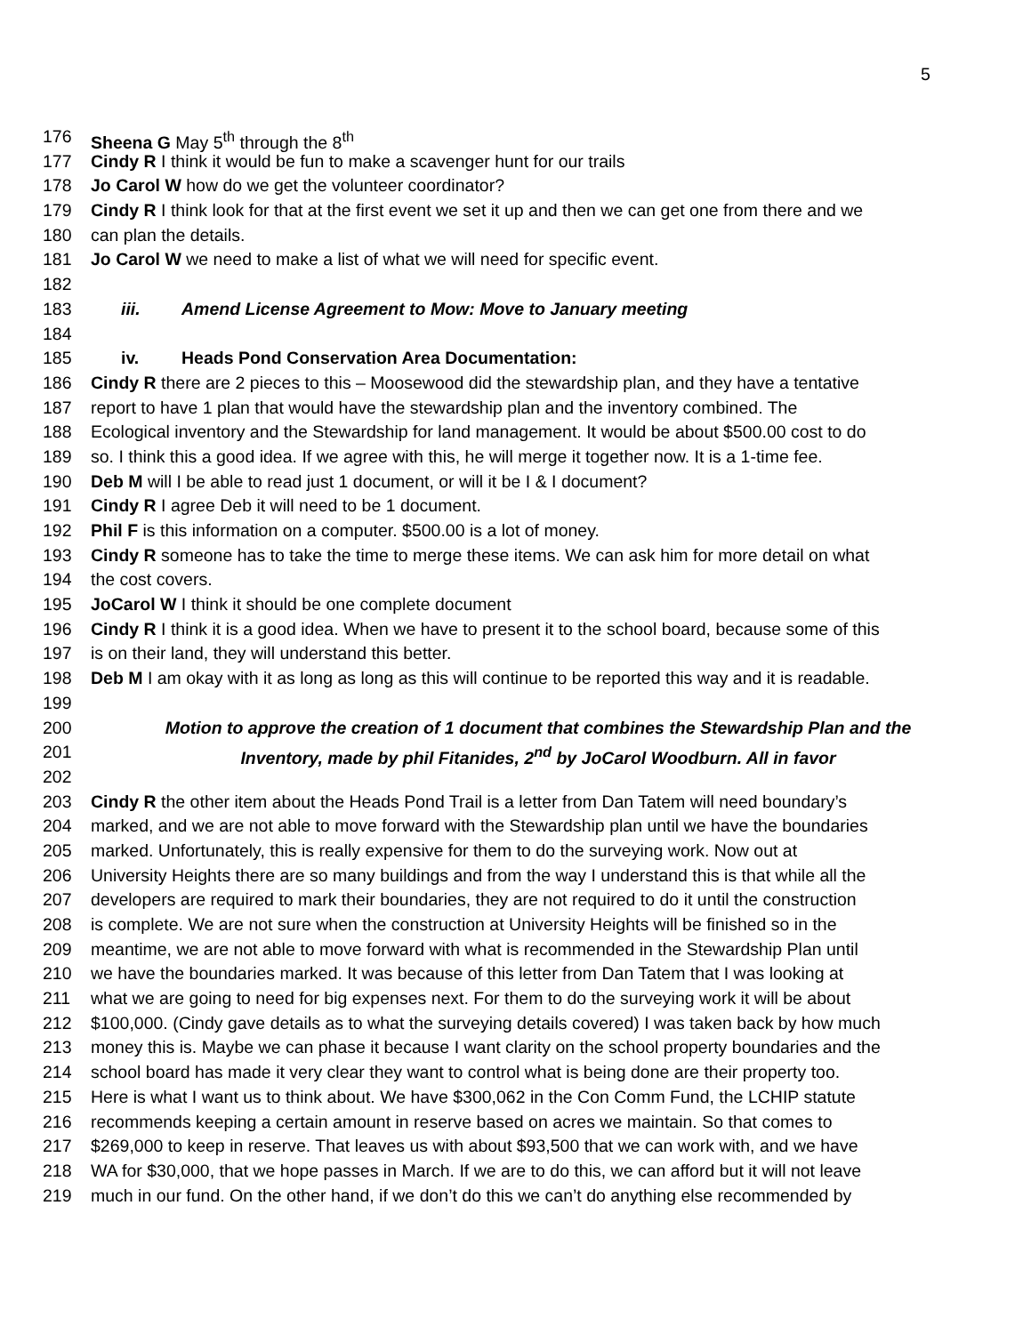5
176 Sheena G May 5<sup>th</sup> through the 8<sup>th</sup>
177 Cindy R I think it would be fun to make a scavenger hunt for our trails
178 Jo Carol W how do we get the volunteer coordinator?
179 Cindy R I think look for that at the first event we set it up and then we can get one from there and we
180 can plan the details.
181 Jo Carol W we need to make a list of what we will need for specific event.
182
183 iii. Amend License Agreement to Mow: Move to January meeting
184
185 iv. Heads Pond Conservation Area Documentation:
186 Cindy R there are 2 pieces to this – Moosewood did the stewardship plan, and they have a tentative
187 report to have 1 plan that would have the stewardship plan and the inventory combined. The
188 Ecological inventory and the Stewardship for land management. It would be about $500.00 cost to do
189 so. I think this a good idea. If we agree with this, he will merge it together now. It is a 1-time fee.
190 Deb M will I be able to read just 1 document, or will it be I & I document?
191 Cindy R I agree Deb it will need to be 1 document.
192 Phil F is this information on a computer. $500.00 is a lot of money.
193 Cindy R someone has to take the time to merge these items. We can ask him for more detail on what
194 the cost covers.
195 JoCarol W I think it should be one complete document
196 Cindy R I think it is a good idea. When we have to present it to the school board, because some of this
197 is on their land, they will understand this better.
198 Deb M I am okay with it as long as long as this will continue to be reported this way and it is readable.
199
200 Motion to approve the creation of 1 document that combines the Stewardship Plan and the
201 Inventory, made by phil Fitanides, 2<sup>nd</sup> by JoCarol Woodburn. All in favor
202
203 Cindy R the other item about the Heads Pond Trail is a letter from Dan Tatem will need boundary’s
204 marked, and we are not able to move forward with the Stewardship plan until we have the boundaries
205 marked. Unfortunately, this is really expensive for them to do the surveying work. Now out at
206 University Heights there are so many buildings and from the way I understand this is that while all the
207 developers are required to mark their boundaries, they are not required to do it until the construction
208 is complete. We are not sure when the construction at University Heights will be finished so in the
209 meantime, we are not able to move forward with what is recommended in the Stewardship Plan until
210 we have the boundaries marked. It was because of this letter from Dan Tatem that I was looking at
211 what we are going to need for big expenses next. For them to do the surveying work it will be about
212 $100,000. (Cindy gave details as to what the surveying details covered) I was taken back by how much
213 money this is. Maybe we can phase it because I want clarity on the school property boundaries and the
214 school board has made it very clear they want to control what is being done are their property too.
215 Here is what I want us to think about. We have $300,062 in the Con Comm Fund, the LCHIP statute
216 recommends keeping a certain amount in reserve based on acres we maintain. So that comes to
217 $269,000 to keep in reserve. That leaves us with about $93,500 that we can work with, and we have
218 WA for $30,000, that we hope passes in March. If we are to do this, we can afford but it will not leave
219 much in our fund. On the other hand, if we don’t do this we can’t do anything else recommended by